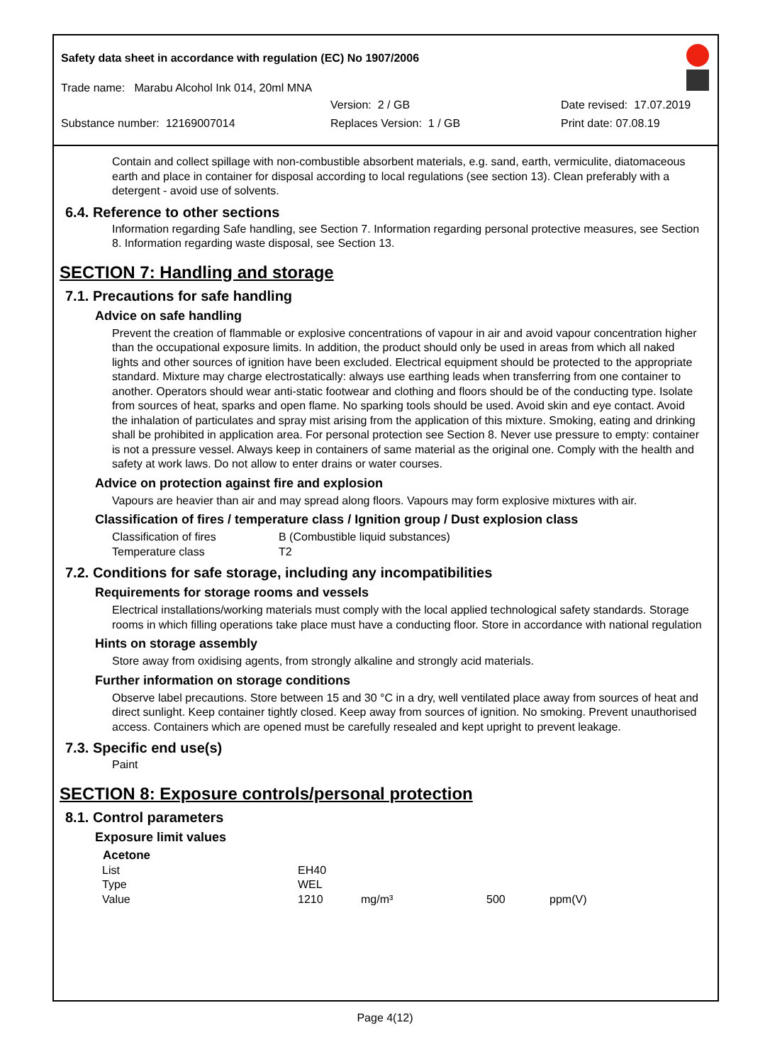Safety data sheet in accordance with regulation (EC) No 1907/2006
Trade name: Marabu Alcohol Ink 014, 20ml MNA
Version: 2 / GB Date revised: 17.07.2019
Substance number: 12169007014 Replaces Version: 1 / GB Print date: 07.08.19
Contain and collect spillage with non-combustible absorbent materials, e.g. sand, earth, vermiculite, diatomaceous earth and place in container for disposal according to local regulations (see section 13). Clean preferably with a detergent - avoid use of solvents.
6.4. Reference to other sections
Information regarding Safe handling, see Section 7. Information regarding personal protective measures, see Section 8. Information regarding waste disposal, see Section 13.
SECTION 7: Handling and storage
7.1. Precautions for safe handling
Advice on safe handling
Prevent the creation of flammable or explosive concentrations of vapour in air and avoid vapour concentration higher than the occupational exposure limits. In addition, the product should only be used in areas from which all naked lights and other sources of ignition have been excluded. Electrical equipment should be protected to the appropriate standard. Mixture may charge electrostatically: always use earthing leads when transferring from one container to another. Operators should wear anti-static footwear and clothing and floors should be of the conducting type. Isolate from sources of heat, sparks and open flame. No sparking tools should be used. Avoid skin and eye contact. Avoid the inhalation of particulates and spray mist arising from the application of this mixture. Smoking, eating and drinking shall be prohibited in application area. For personal protection see Section 8. Never use pressure to empty: container is not a pressure vessel. Always keep in containers of same material as the original one. Comply with the health and safety at work laws. Do not allow to enter drains or water courses.
Advice on protection against fire and explosion
Vapours are heavier than air and may spread along floors. Vapours may form explosive mixtures with air.
Classification of fires / temperature class / Ignition group / Dust explosion class
| Classification of fires | B (Combustible liquid substances) |
| Temperature class | T2 |
7.2. Conditions for safe storage, including any incompatibilities
Requirements for storage rooms and vessels
Electrical installations/working materials must comply with the local applied technological safety standards. Storage rooms in which filling operations take place must have a conducting floor. Store in accordance with national regulation
Hints on storage assembly
Store away from oxidising agents, from strongly alkaline and strongly acid materials.
Further information on storage conditions
Observe label precautions. Store between 15 and 30 °C in a dry, well ventilated place away from sources of heat and direct sunlight. Keep container tightly closed. Keep away from sources of ignition. No smoking. Prevent unauthorised access. Containers which are opened must be carefully resealed and kept upright to prevent leakage.
7.3. Specific end use(s)
Paint
SECTION 8: Exposure controls/personal protection
8.1. Control parameters
Exposure limit values
| Acetone | | | | |
| --- | --- | --- | --- | --- |
| List | EH40 | | | |
| Type | WEL | | | |
| Value | 1210 | mg/m³ | 500 | ppm(V) |
Page 4(12)